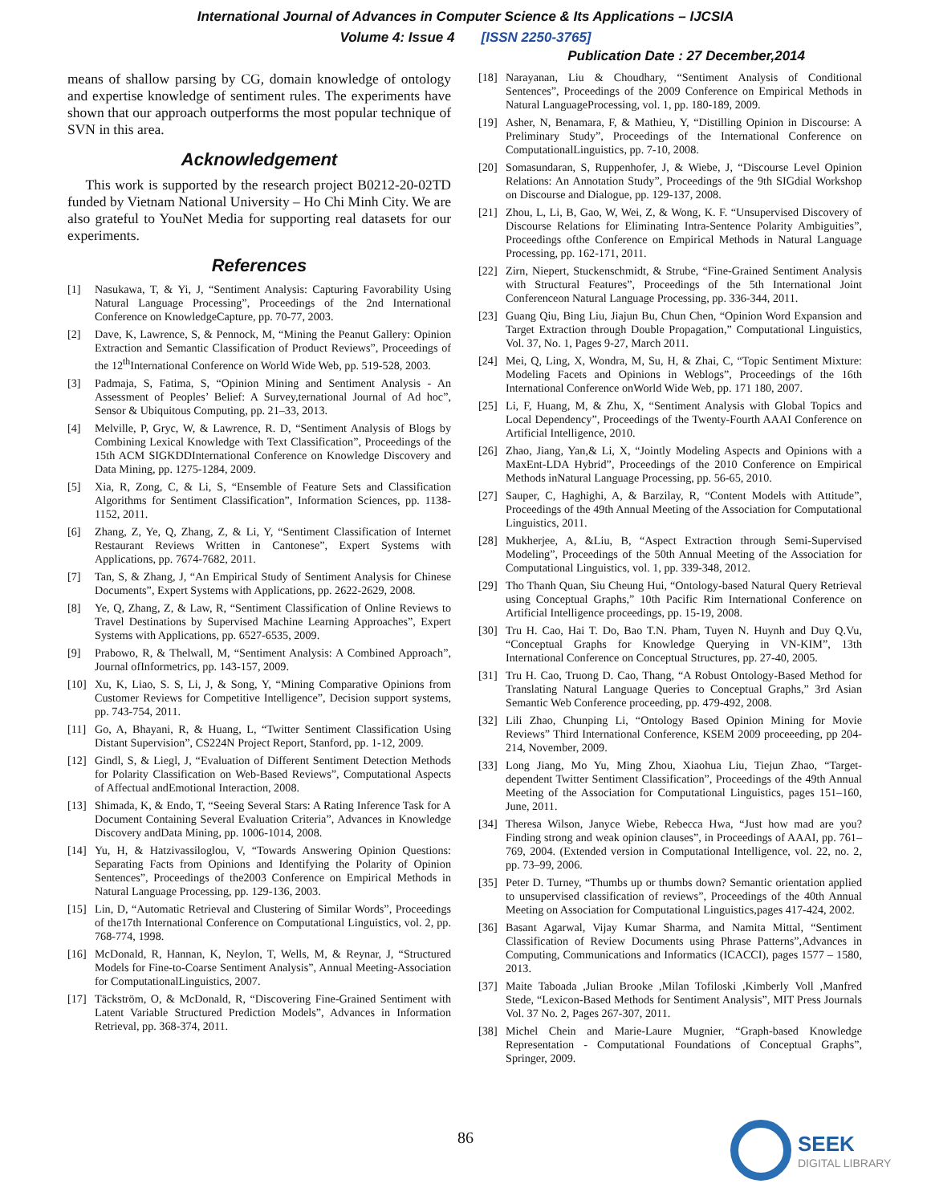International Journal of Advances in Computer Science & Its Applications – IJCSIA
Volume 4: Issue 4 [ISSN 2250-3765]
Publication Date : 27 December,2014
means of shallow parsing by CG, domain knowledge of ontology and expertise knowledge of sentiment rules. The experiments have shown that our approach outperforms the most popular technique of SVN in this area.
Acknowledgement
This work is supported by the research project B0212-20-02TD funded by Vietnam National University – Ho Chi Minh City. We are also grateful to YouNet Media for supporting real datasets for our experiments.
References
[1] Nasukawa, T, & Yi, J, “Sentiment Analysis: Capturing Favorability Using Natural Language Processing”, Proceedings of the 2nd International Conference on KnowledgeCapture, pp. 70-77, 2003.
[2] Dave, K, Lawrence, S, & Pennock, M, “Mining the Peanut Gallery: Opinion Extraction and Semantic Classification of Product Reviews”, Proceedings of the 12<sup>th</sup>International Conference on World Wide Web, pp. 519-528, 2003.
[3] Padmaja, S, Fatima, S, “Opinion Mining and Sentiment Analysis - An Assessment of Peoples’ Belief: A Survey,ternational Journal of Ad hoc”, Sensor & Ubiquitous Computing, pp. 21–33, 2013.
[4] Melville, P, Gryc, W, & Lawrence, R. D, “Sentiment Analysis of Blogs by Combining Lexical Knowledge with Text Classification”, Proceedings of the 15th ACM SIGKDDInternational Conference on Knowledge Discovery and Data Mining, pp. 1275-1284, 2009.
[5] Xia, R, Zong, C, & Li, S, “Ensemble of Feature Sets and Classification Algorithms for Sentiment Classification”, Information Sciences, pp. 1138-1152, 2011.
[6] Zhang, Z, Ye, Q, Zhang, Z, & Li, Y, “Sentiment Classification of Internet Restaurant Reviews Written in Cantonese”, Expert Systems with Applications, pp. 7674-7682, 2011.
[7] Tan, S, & Zhang, J, “An Empirical Study of Sentiment Analysis for Chinese Documents”, Expert Systems with Applications, pp. 2622-2629, 2008.
[8] Ye, Q, Zhang, Z, & Law, R, “Sentiment Classification of Online Reviews to Travel Destinations by Supervised Machine Learning Approaches”, Expert Systems with Applications, pp. 6527-6535, 2009.
[9] Prabowo, R, & Thelwall, M, “Sentiment Analysis: A Combined Approach”, Journal ofInformetrics, pp. 143-157, 2009.
[10] Xu, K, Liao, S. S, Li, J, & Song, Y, “Mining Comparative Opinions from Customer Reviews for Competitive Intelligence”, Decision support systems, pp. 743-754, 2011.
[11] Go, A, Bhayani, R, & Huang, L, “Twitter Sentiment Classification Using Distant Supervision”, CS224N Project Report, Stanford, pp. 1-12, 2009.
[12] Gindl, S, & Liegl, J, “Evaluation of Different Sentiment Detection Methods for Polarity Classification on Web-Based Reviews”, Computational Aspects of Affectual andEmotional Interaction, 2008.
[13] Shimada, K, & Endo, T, “Seeing Several Stars: A Rating Inference Task for A Document Containing Several Evaluation Criteria”, Advances in Knowledge Discovery andData Mining, pp. 1006-1014, 2008.
[14] Yu, H, & Hatzivassiloglou, V, “Towards Answering Opinion Questions: Separating Facts from Opinions and Identifying the Polarity of Opinion Sentences”, Proceedings of the2003 Conference on Empirical Methods in Natural Language Processing, pp. 129-136, 2003.
[15] Lin, D, “Automatic Retrieval and Clustering of Similar Words”, Proceedings of the17th International Conference on Computational Linguistics, vol. 2, pp. 768-774, 1998.
[16] McDonald, R, Hannan, K, Neylon, T, Wells, M, & Reynar, J, “Structured Models for Fine-to-Coarse Sentiment Analysis”, Annual Meeting-Association for ComputationalLinguistics, 2007.
[17] Täckström, O, & McDonald, R, “Discovering Fine-Grained Sentiment with Latent Variable Structured Prediction Models”, Advances in Information Retrieval, pp. 368-374, 2011.
[18] Narayanan, Liu & Choudhary, “Sentiment Analysis of Conditional Sentences”, Proceedings of the 2009 Conference on Empirical Methods in Natural LanguageProcessing, vol. 1, pp. 180-189, 2009.
[19] Asher, N, Benamara, F, & Mathieu, Y, “Distilling Opinion in Discourse: A Preliminary Study”, Proceedings of the International Conference on ComputationalLinguistics, pp. 7-10, 2008.
[20] Somasundaran, S, Ruppenhofer, J, & Wiebe, J, “Discourse Level Opinion Relations: An Annotation Study”, Proceedings of the 9th SIGdial Workshop on Discourse and Dialogue, pp. 129-137, 2008.
[21] Zhou, L, Li, B, Gao, W, Wei, Z, & Wong, K. F. “Unsupervised Discovery of Discourse Relations for Eliminating Intra-Sentence Polarity Ambiguities”, Proceedings ofthe Conference on Empirical Methods in Natural Language Processing, pp. 162-171, 2011.
[22] Zirn, Niepert, Stuckenschmidt, & Strube, “Fine-Grained Sentiment Analysis with Structural Features”, Proceedings of the 5th International Joint Conferenceon Natural Language Processing, pp. 336-344, 2011.
[23] Guang Qiu, Bing Liu, Jiajun Bu, Chun Chen, “Opinion Word Expansion and Target Extraction through Double Propagation,” Computational Linguistics, Vol. 37, No. 1, Pages 9-27, March 2011.
[24] Mei, Q, Ling, X, Wondra, M, Su, H, & Zhai, C, “Topic Sentiment Mixture: Modeling Facets and Opinions in Weblogs”, Proceedings of the 16th International Conference onWorld Wide Web, pp. 171 180, 2007.
[25] Li, F, Huang, M, & Zhu, X, “Sentiment Analysis with Global Topics and Local Dependency”, Proceedings of the Twenty-Fourth AAAI Conference on Artificial Intelligence, 2010.
[26] Zhao, Jiang, Yan,& Li, X, “Jointly Modeling Aspects and Opinions with a MaxEnt-LDA Hybrid”, Proceedings of the 2010 Conference on Empirical Methods inNatural Language Processing, pp. 56-65, 2010.
[27] Sauper, C, Haghighi, A, & Barzilay, R, “Content Models with Attitude”, Proceedings of the 49th Annual Meeting of the Association for Computational Linguistics, 2011.
[28] Mukherjee, A, &Liu, B, “Aspect Extraction through Semi-Supervised Modeling”, Proceedings of the 50th Annual Meeting of the Association for Computational Linguistics, vol. 1, pp. 339-348, 2012.
[29] Tho Thanh Quan, Siu Cheung Hui, “Ontology-based Natural Query Retrieval using Conceptual Graphs,” 10th Pacific Rim International Conference on Artificial Intelligence proceedings, pp. 15-19, 2008.
[30] Tru H. Cao, Hai T. Do, Bao T.N. Pham, Tuyen N. Huynh and Duy Q.Vu, “Conceptual Graphs for Knowledge Querying in VN-KIM”, 13th International Conference on Conceptual Structures, pp. 27-40, 2005.
[31] Tru H. Cao, Truong D. Cao, Thang, “A Robust Ontology-Based Method for Translating Natural Language Queries to Conceptual Graphs,” 3rd Asian Semantic Web Conference proceeding, pp. 479-492, 2008.
[32] Lili Zhao, Chunping Li, “Ontology Based Opinion Mining for Movie Reviews” Third International Conference, KSEM 2009 proceeeding, pp 204-214, November, 2009.
[33] Long Jiang, Mo Yu, Ming Zhou, Xiaohua Liu, Tiejun Zhao, “Target-dependent Twitter Sentiment Classification”, Proceedings of the 49th Annual Meeting of the Association for Computational Linguistics, pages 151–160, June, 2011.
[34] Theresa Wilson, Janyce Wiebe, Rebecca Hwa, “Just how mad are you? Finding strong and weak opinion clauses”, in Proceedings of AAAI, pp. 761–769, 2004. (Extended version in Computational Intelligence, vol. 22, no. 2, pp. 73–99, 2006.
[35] Peter D. Turney, “Thumbs up or thumbs down? Semantic orientation applied to unsupervised classification of reviews”, Proceedings of the 40th Annual Meeting on Association for Computational Linguistics,pages 417-424, 2002.
[36] Basant Agarwal, Vijay Kumar Sharma, and Namita Mittal, “Sentiment Classification of Review Documents using Phrase Patterns”,Advances in Computing, Communications and Informatics (ICACCI), pages 1577 – 1580, 2013.
[37] Maite Taboada ,Julian Brooke ,Milan Tofiloski ,Kimberly Voll ,Manfred Stede, “Lexicon-Based Methods for Sentiment Analysis”, MIT Press Journals Vol. 37 No. 2, Pages 267-307, 2011.
[38] Michel Chein and Marie-Laure Mugnier, “Graph-based Knowledge Representation - Computational Foundations of Conceptual Graphs”, Springer, 2009.
86
SEEK
DIGITAL LIBRARY